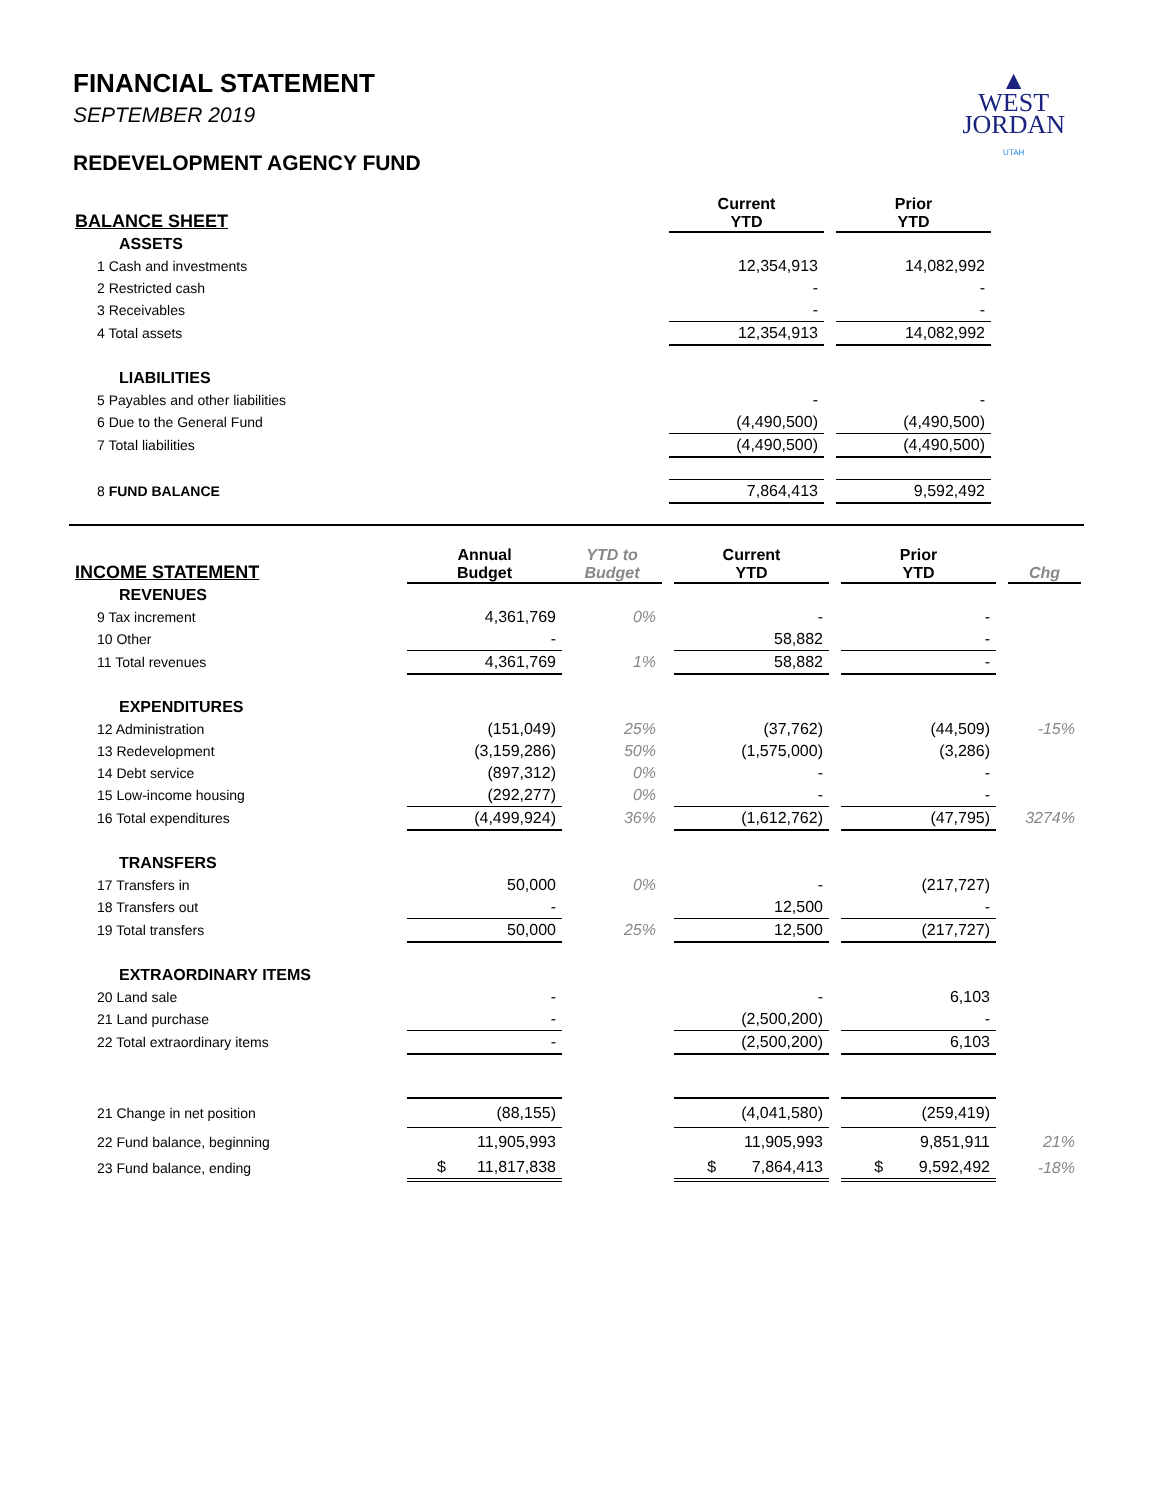▲
WEST
JORDAN
UTAH
FINANCIAL STATEMENT
SEPTEMBER 2019
REDEVELOPMENT AGENCY FUND
| BALANCE SHEET | Current YTD | | Prior YTD | |
| ASSETS | | | | |
| 1 Cash and investments | 12,354,913 | | 14,082,992 | |
| 2 Restricted cash | - | | - | |
| 3 Receivables | - | | - | |
| 4 Total assets | 12,354,913 | | 14,082,992 | |
| LIABILITIES | | | | |
| 5 Payables and other liabilities | - | | - | |
| 6 Due to the General Fund | (4,490,500) | | (4,490,500) | |
| 7 Total liabilities | (4,490,500) | | (4,490,500) | |
| 8 FUND BALANCE | 7,864,413 | | 9,592,492 | |
| INCOME STATEMENT | Annual Budget | YTD to Budget | | Current YTD | | Prior YTD | | Chg |
| REVENUES | | | | | | | | |
| 9 Tax increment | 4,361,769 | 0% | | - | | - | | |
| 10 Other | - | | | 58,882 | | - | | |
| 11 Total revenues | 4,361,769 | 1% | | 58,882 | | - | | |
| EXPENDITURES | | | | | | | | |
| 12 Administration | (151,049) | 25% | | (37,762) | | (44,509) | | -15% |
| 13 Redevelopment | (3,159,286) | 50% | | (1,575,000) | | (3,286) | | |
| 14 Debt service | (897,312) | 0% | | - | | - | | |
| 15 Low-income housing | (292,277) | 0% | | - | | - | | |
| 16 Total expenditures | (4,499,924) | 36% | | (1,612,762) | | (47,795) | | 3274% |
| TRANSFERS | | | | | | | | |
| 17 Transfers in | 50,000 | 0% | | - | | (217,727) | | |
| 18 Transfers out | - | | | 12,500 | | - | | |
| 19 Total transfers | 50,000 | 25% | | 12,500 | | (217,727) | | |
| EXTRAORDINARY ITEMS | | | | | | | | |
| 20 Land sale | - | | | - | | 6,103 | | |
| 21 Land purchase | - | | | (2,500,200) | | - | | |
| 22 Total extraordinary items | - | | | (2,500,200) | | 6,103 | | |
| 21 Change in net position | (88,155) | | | (4,041,580) | | (259,419) | | |
| 22 Fund balance, beginning | 11,905,993 | | | 11,905,993 | | 9,851,911 | | 21% |
| 23 Fund balance, ending | $ 11,817,838 | | | $ 7,864,413 | | $ 9,592,492 | | -18% |